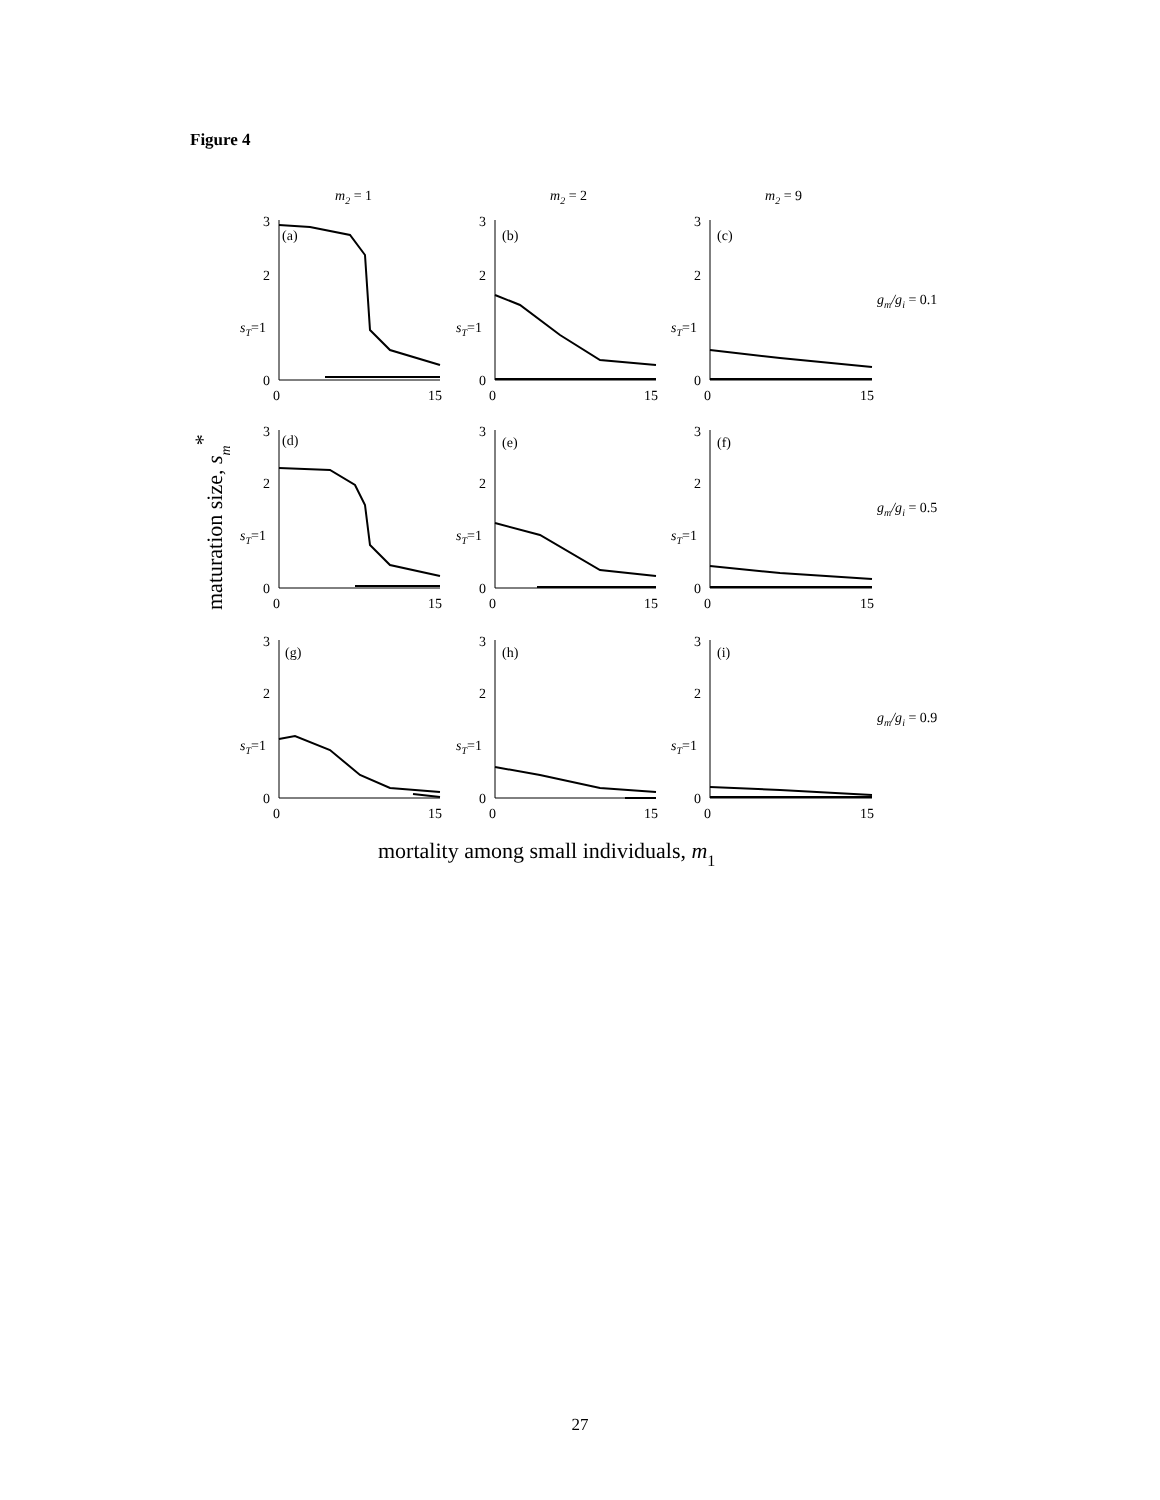Figure 4
m2 = 1
m2 = 2
m2 = 9
3
2
sT=1
0
0
15
(a)
3
2
sT=1
0
0
15
(b)
3
2
sT=1
0
0
15
(c)
gm/gi = 0.1
3
2
sT=1
0
0
15
(d)
3
2
sT=1
0
0
15
(e)
3
2
sT=1
0
0
15
(f)
gm/gi = 0.5
3
2
sT=1
0
0
15
(g)
3
2
sT=1
0
0
15
(h)
3
2
sT=1
0
0
15
(i)
gm/gi = 0.9
maturation size, sm*
mortality among small individuals, m1
27